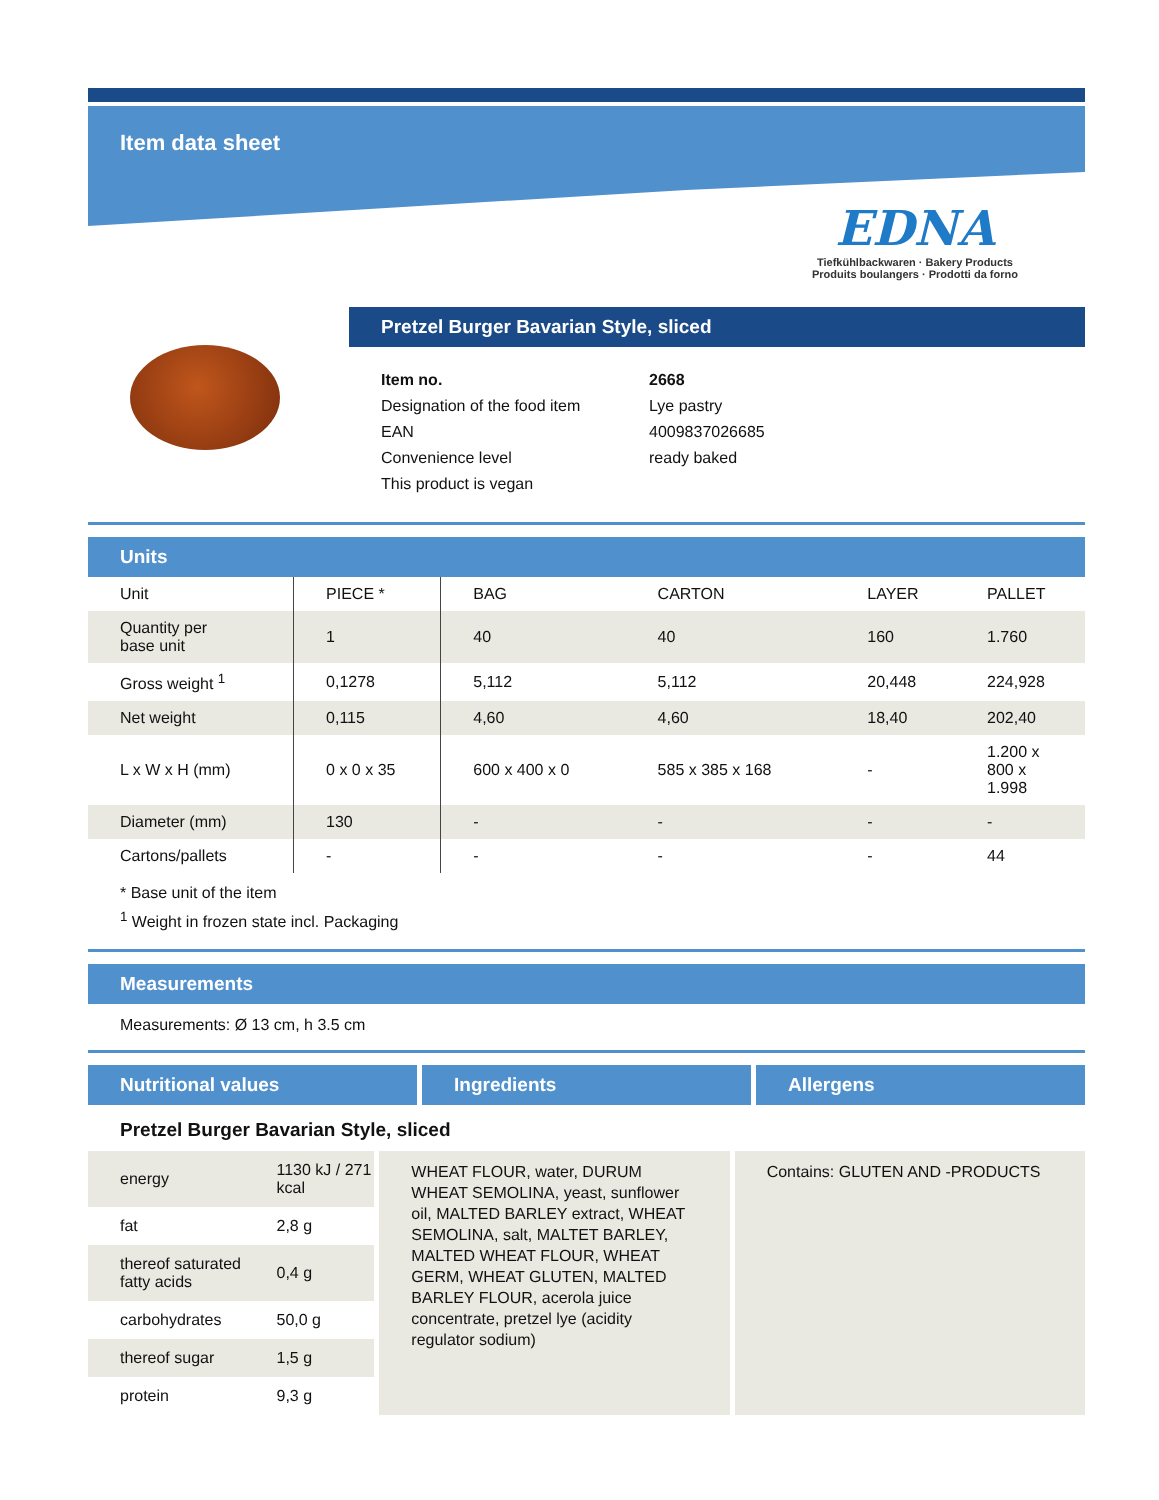Item data sheet
EDNA
Tiefkühlbackwaren · Bakery Products
Produits boulangers · Prodotti da forno
Pretzel Burger Bavarian Style, sliced
| Item no. | 2668 |
| Designation of the food item | Lye pastry |
| EAN | 4009837026685 |
| Convenience level | ready baked |
| This product is vegan | |
Units
| Unit | PIECE * | BAG | CARTON | LAYER | PALLET |
| --- | --- | --- | --- | --- | --- |
| Quantity per base unit | 1 | 40 | 40 | 160 | 1.760 |
| Gross weight <sup>1</sup> | 0,1278 | 5,112 | 5,112 | 20,448 | 224,928 |
| Net weight | 0,115 | 4,60 | 4,60 | 18,40 | 202,40 |
| L x W x H (mm) | 0 x 0 x 35 | 600 x 400 x 0 | 585 x 385 x 168 | - | 1.200 x 800 x 1.998 |
| Diameter (mm) | 130 | - | - | - | - |
| Cartons/pallets | - | - | - | - | 44 |
* Base unit of the item
<sup>1</sup> Weight in frozen state incl. Packaging
Measurements
Measurements: Ø 13 cm, h 3.5 cm
Nutritional values Ingredients Allergens
Pretzel Burger Bavarian Style, sliced
| energy | 1130 kJ / 271 kcal |
| fat | 2,8 g |
| thereof saturated fatty acids | 0,4 g |
| carbohydrates | 50,0 g |
| thereof sugar | 1,5 g |
| protein | 9,3 g |
WHEAT FLOUR, water, DURUM WHEAT SEMOLINA, yeast, sunflower oil, MALTED BARLEY extract, WHEAT SEMOLINA, salt, MALTET BARLEY, MALTED WHEAT FLOUR, WHEAT GERM, WHEAT GLUTEN, MALTED BARLEY FLOUR, acerola juice concentrate, pretzel lye (acidity regulator sodium)
Contains: GLUTEN AND -PRODUCTS